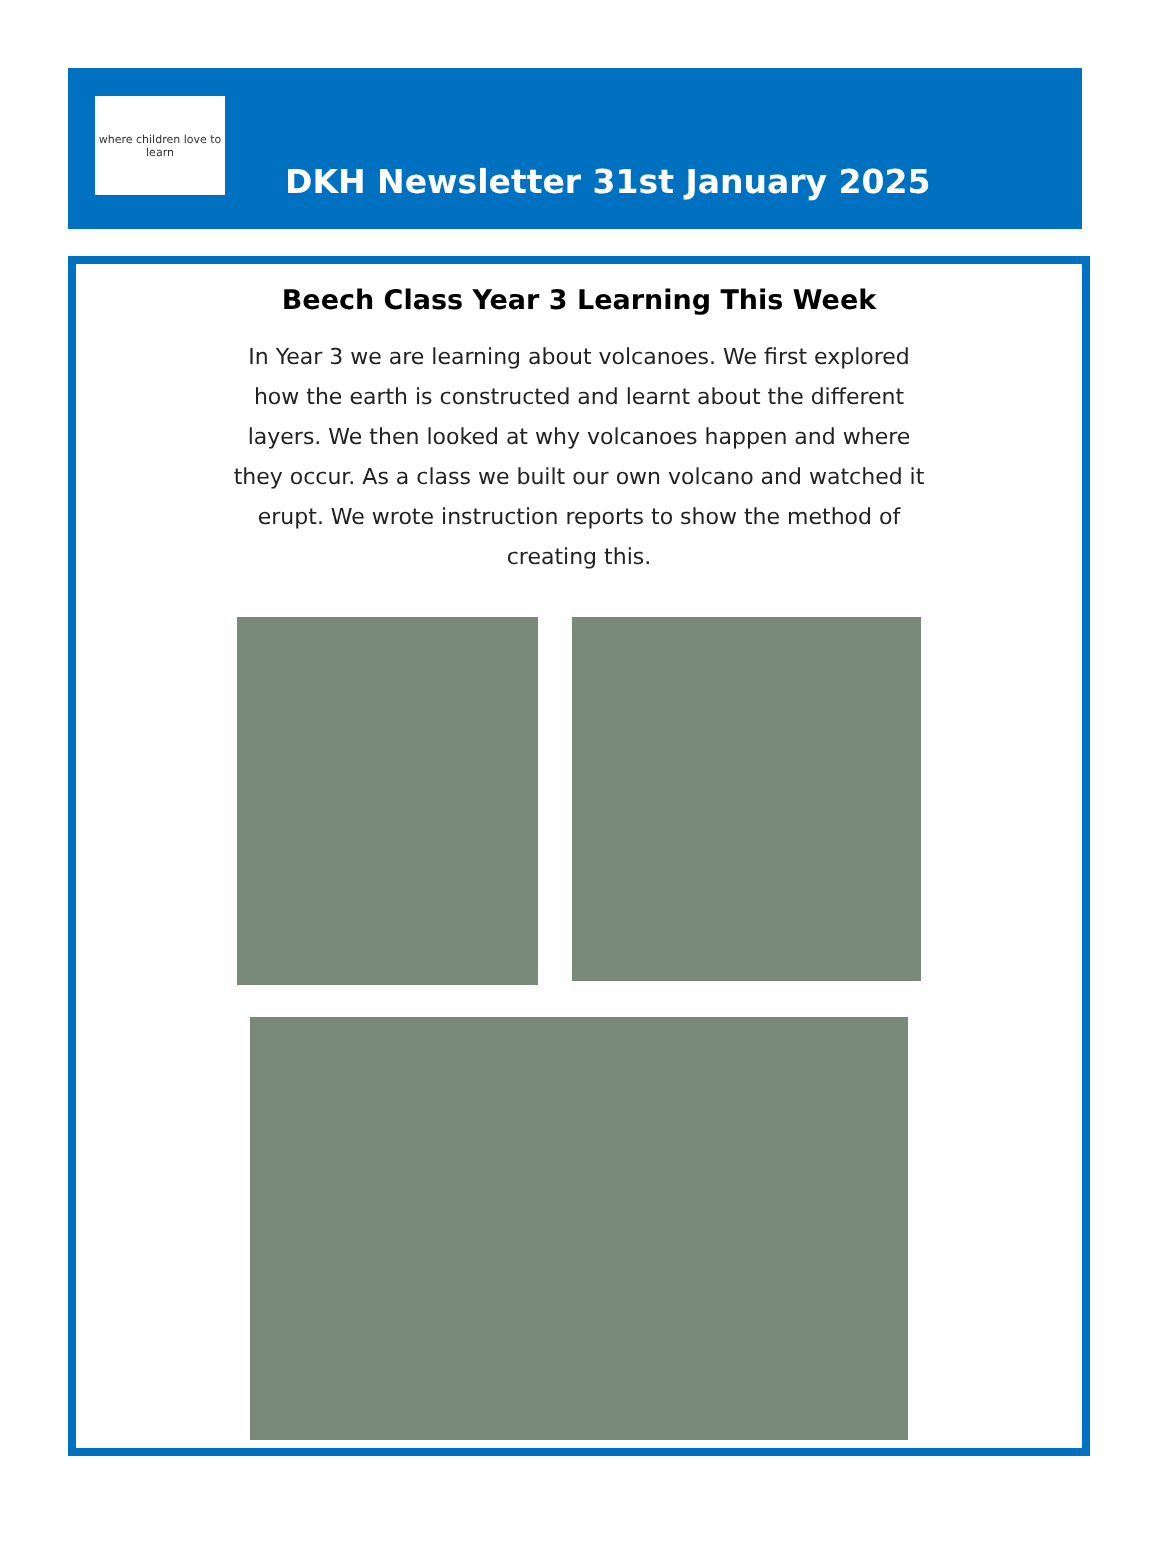where children love to learn
DKH Newsletter 31st January 2025
Beech Class Year 3 Learning This Week
In Year 3 we are learning about volcanoes. We first explored how the earth is constructed and learnt about the different layers. We then looked at why volcanoes happen and where they occur. As a class we built our own volcano and watched it erupt. We wrote instruction reports to show the method of creating this.